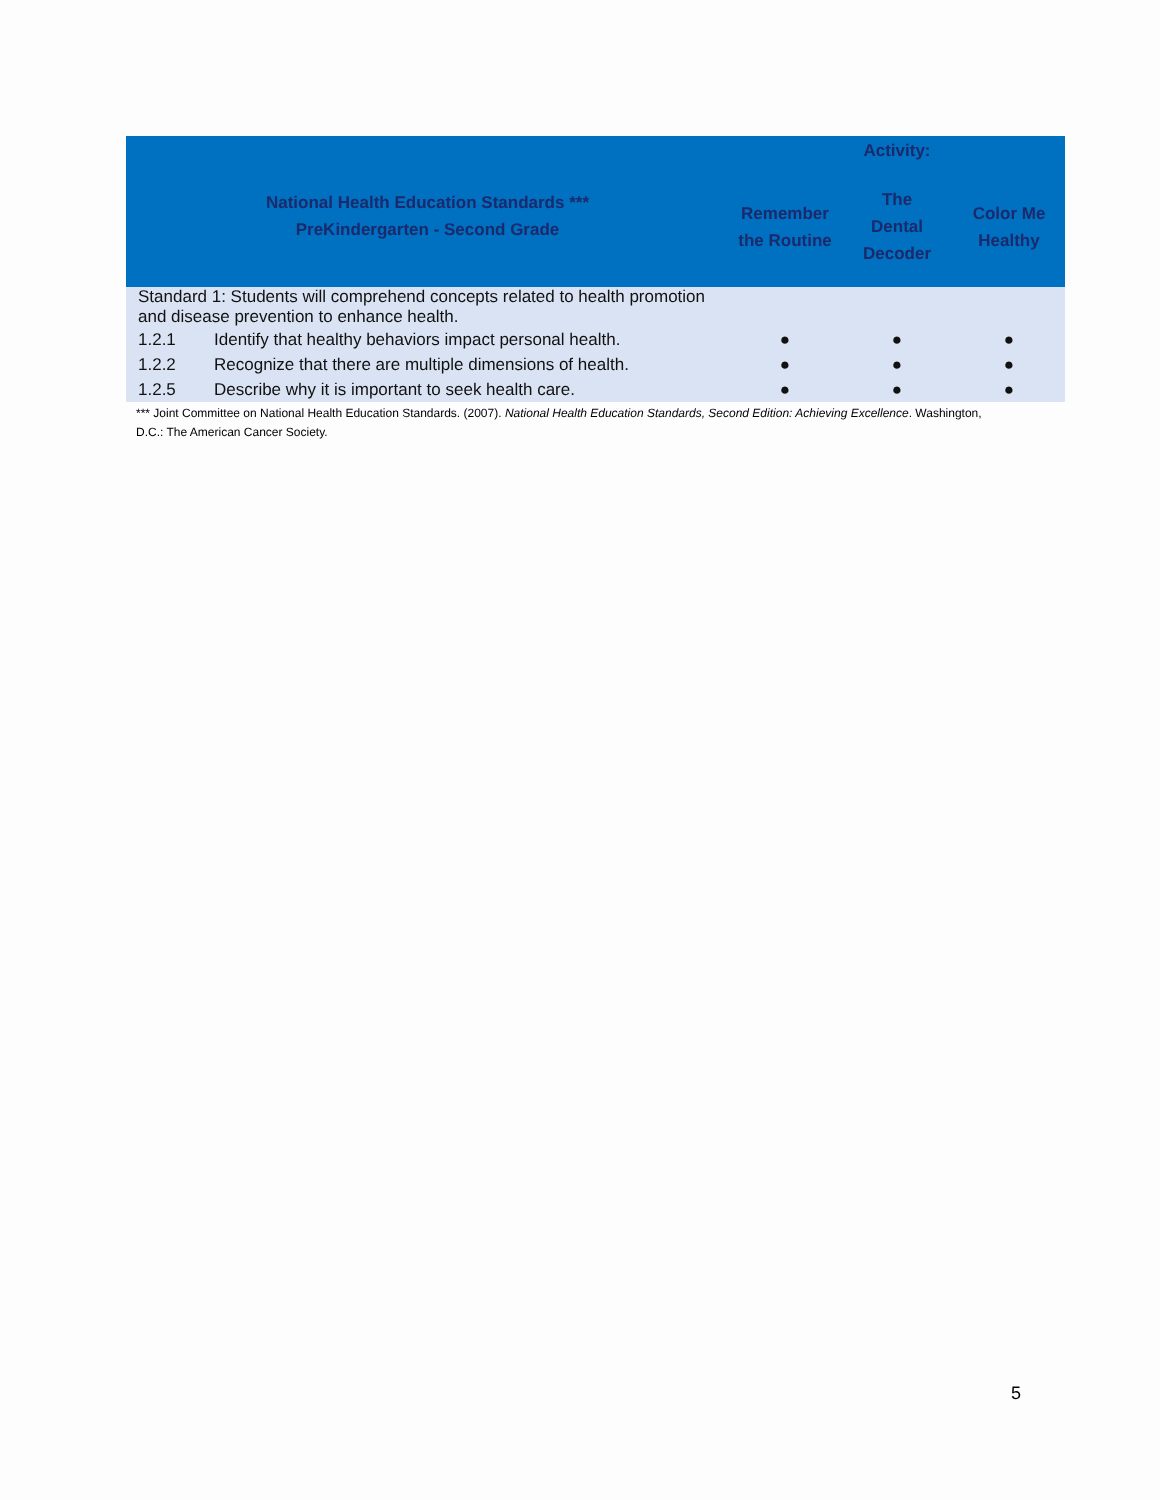| National Health Education Standards *** PreKindergarten - Second Grade | | Activity: | | |
| --- | --- | --- | --- | --- |
| | | Remember the Routine | The Dental Decoder | Color Me Healthy |
| Standard 1: Students will comprehend concepts related to health promotion and disease prevention to enhance health. | | | | |
| 1.2.1 | Identify that healthy behaviors impact personal health. | ● | ● | ● |
| 1.2.2 | Recognize that there are multiple dimensions of health. | ● | ● | ● |
| 1.2.5 | Describe why it is important to seek health care. | ● | ● | ● |
*** Joint Committee on National Health Education Standards. (2007). National Health Education Standards, Second Edition: Achieving Excellence. Washington, D.C.: The American Cancer Society.
5